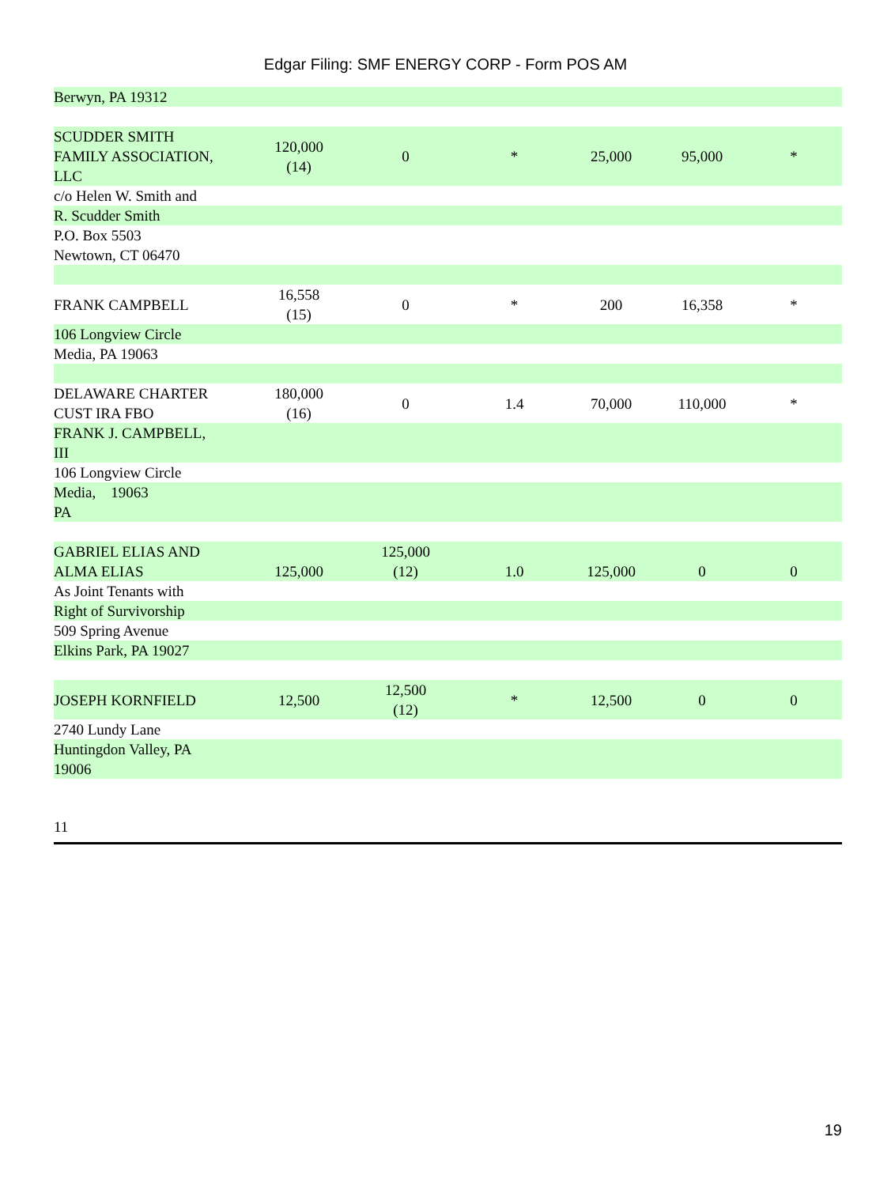Edgar Filing: SMF ENERGY CORP - Form POS AM
| Berwyn, PA 19312 | | | | | | |
| SCUDDER SMITH FAMILY ASSOCIATION, LLC | 120,000 (14) | 0 | * | 25,000 | 95,000 | * |
| c/o Helen W. Smith and | | | | | | |
| R. Scudder Smith | | | | | | |
| P.O. Box 5503 Newtown, CT 06470 | | | | | | |
| FRANK CAMPBELL | 16,558 (15) | 0 | * | 200 | 16,358 | * |
| 106 Longview Circle | | | | | | |
| Media, PA 19063 | | | | | | |
| DELAWARE CHARTER CUST IRA FBO | 180,000 (16) | 0 | 1.4 | 70,000 | 110,000 | * |
| FRANK J. CAMPBELL, III | | | | | | |
| 106 Longview Circle | | | | | | |
| Media, 19063 PA | | | | | | |
| GABRIEL ELIAS AND ALMA ELIAS | 125,000 | 125,000 (12) | 1.0 | 125,000 | 0 | 0 |
| As Joint Tenants with | | | | | | |
| Right of Survivorship | | | | | | |
| 509 Spring Avenue | | | | | | |
| Elkins Park, PA 19027 | | | | | | |
| JOSEPH KORNFIELD | 12,500 | 12,500 (12) | * | 12,500 | 0 | 0 |
| 2740 Lundy Lane | | | | | | |
| Huntingdon Valley, PA 19006 | | | | | | |
11
19